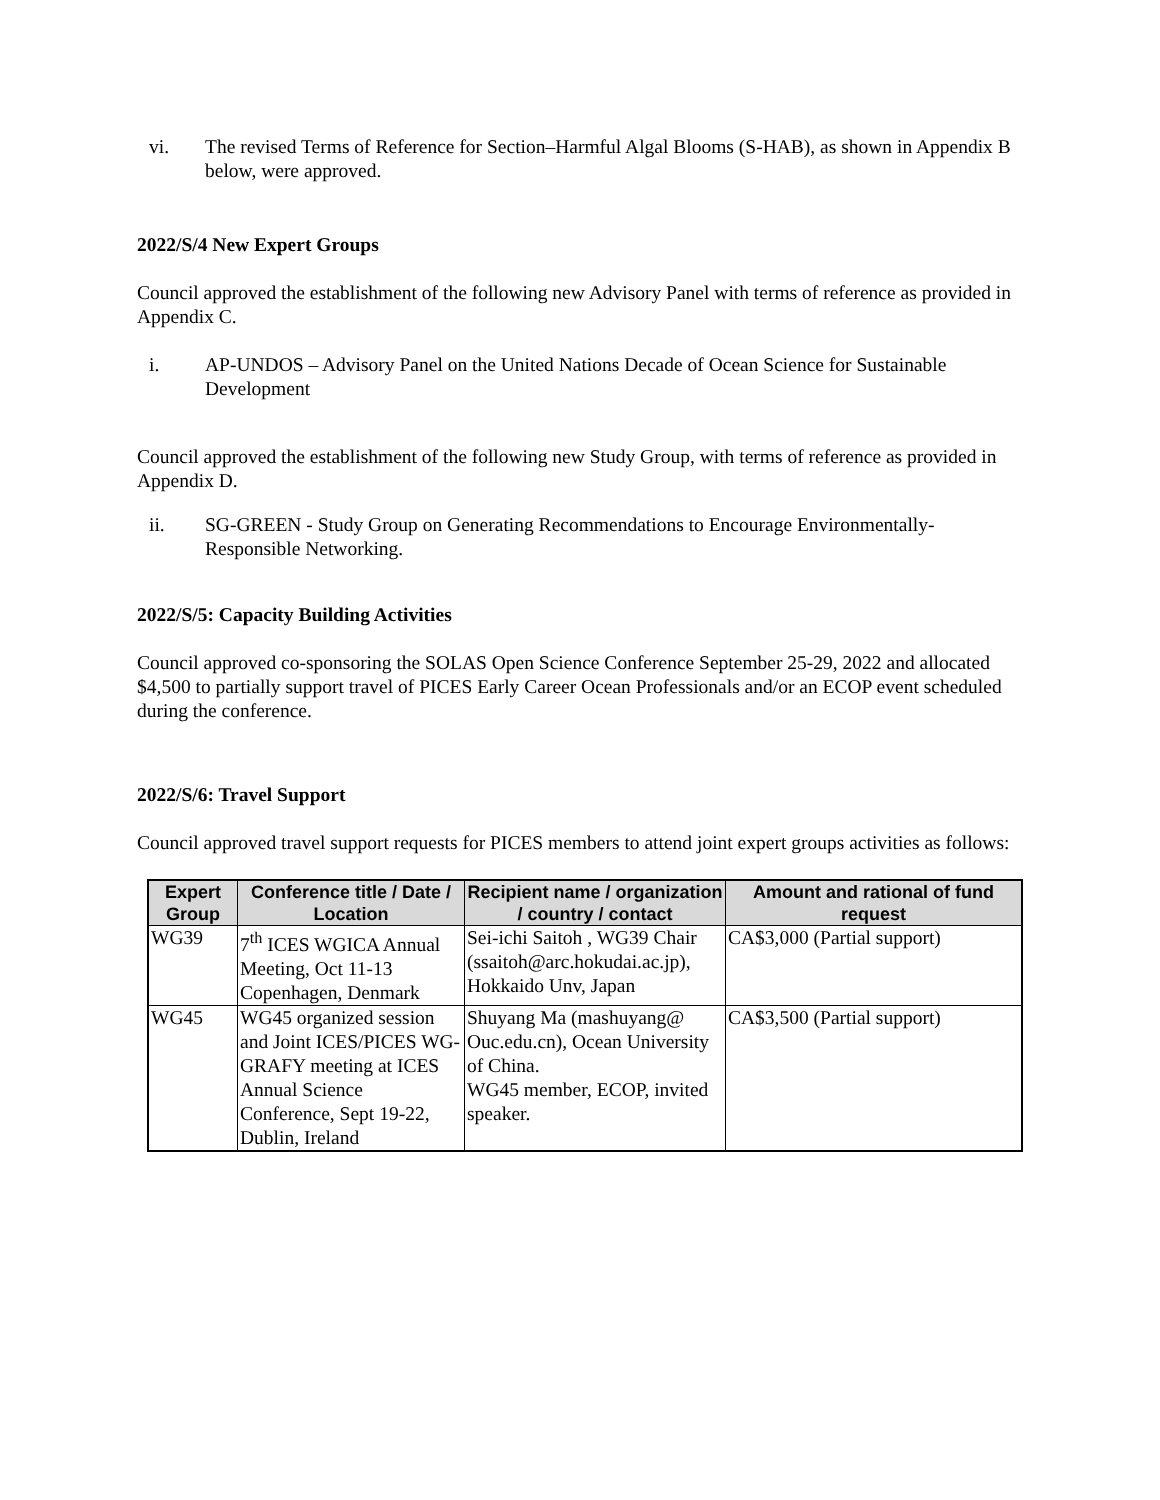vi. The revised Terms of Reference for Section–Harmful Algal Blooms (S-HAB), as shown in Appendix B below, were approved.
2022/S/4 New Expert Groups
Council approved the establishment of the following new Advisory Panel with terms of reference as provided in Appendix C.
i. AP-UNDOS – Advisory Panel on the United Nations Decade of Ocean Science for Sustainable Development
Council approved the establishment of the following new Study Group, with terms of reference as provided in Appendix D.
ii. SG-GREEN - Study Group on Generating Recommendations to Encourage Environmentally-Responsible Networking.
2022/S/5: Capacity Building Activities
Council approved co-sponsoring the SOLAS Open Science Conference September 25-29, 2022 and allocated $4,500 to partially support travel of PICES Early Career Ocean Professionals and/or an ECOP event scheduled during the conference.
2022/S/6: Travel Support
Council approved travel support requests for PICES members to attend joint expert groups activities as follows:
| Expert Group | Conference title / Date / Location | Recipient name / organization / country / contact | Amount and rational of fund request |
| --- | --- | --- | --- |
| WG39 | 7<sup>th</sup> ICES WGICA Annual Meeting, Oct 11-13 Copenhagen, Denmark | Sei-ichi Saitoh , WG39 Chair (ssaitoh@arc.hokudai.ac.jp), Hokkaido Unv, Japan | CA$3,000 (Partial support) |
| WG45 | WG45 organized session and Joint ICES/PICES WG-GRAFY meeting at ICES Annual Science Conference, Sept 19-22, Dublin, Ireland | Shuyang Ma (mashuyang@ Ouc.edu.cn), Ocean University of China. WG45 member, ECOP, invited speaker. | CA$3,500 (Partial support) |